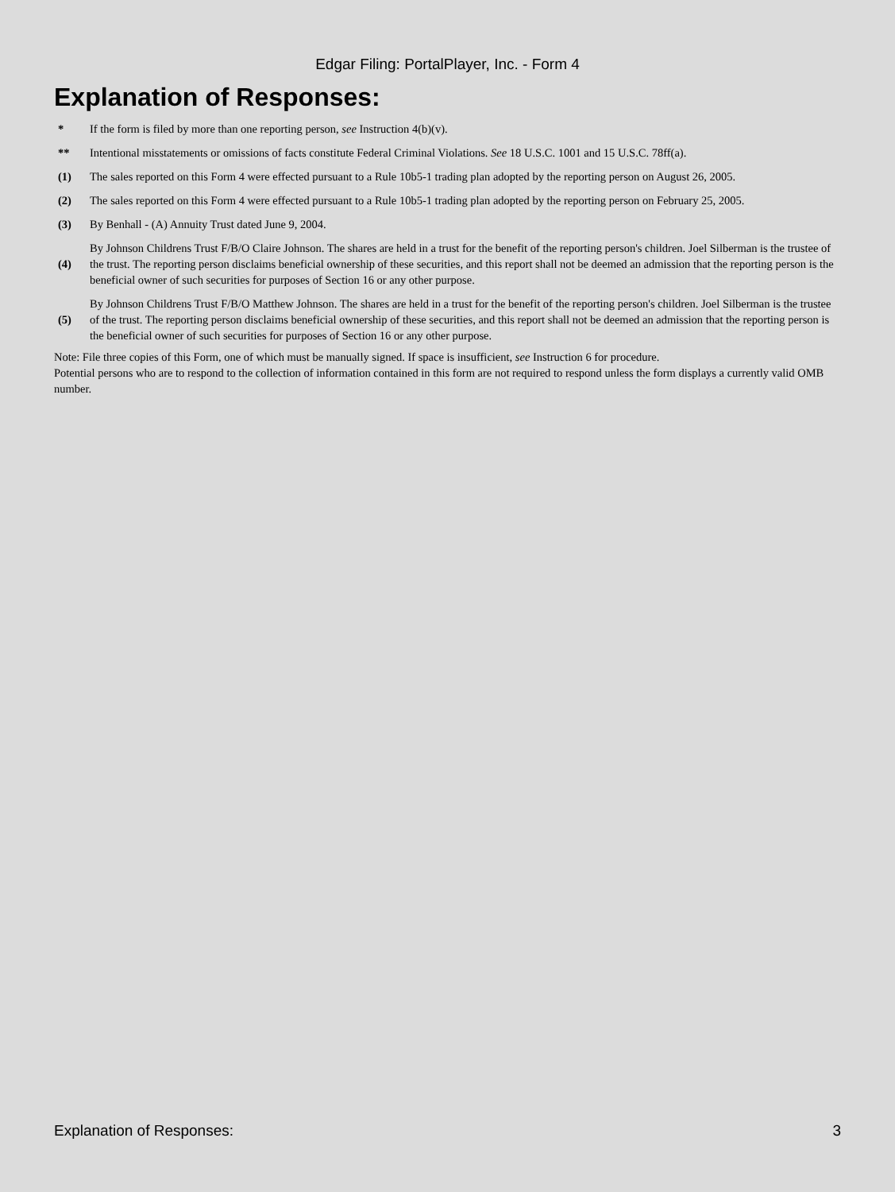Edgar Filing: PortalPlayer, Inc. - Form 4
Explanation of Responses:
| * | If the form is filed by more than one reporting person, see Instruction 4(b)(v). |
| ** | Intentional misstatements or omissions of facts constitute Federal Criminal Violations. See 18 U.S.C. 1001 and 15 U.S.C. 78ff(a). |
| (1) | The sales reported on this Form 4 were effected pursuant to a Rule 10b5-1 trading plan adopted by the reporting person on August 26, 2005. |
| (2) | The sales reported on this Form 4 were effected pursuant to a Rule 10b5-1 trading plan adopted by the reporting person on February 25, 2005. |
| (3) | By Benhall - (A) Annuity Trust dated June 9, 2004. |
| (4) | By Johnson Childrens Trust F/B/O Claire Johnson. The shares are held in a trust for the benefit of the reporting person's children. Joel Silberman is the trustee of the trust. The reporting person disclaims beneficial ownership of these securities, and this report shall not be deemed an admission that the reporting person is the beneficial owner of such securities for purposes of Section 16 or any other purpose. |
| (5) | By Johnson Childrens Trust F/B/O Matthew Johnson. The shares are held in a trust for the benefit of the reporting person's children. Joel Silberman is the trustee of the trust. The reporting person disclaims beneficial ownership of these securities, and this report shall not be deemed an admission that the reporting person is the beneficial owner of such securities for purposes of Section 16 or any other purpose. |
Note: File three copies of this Form, one of which must be manually signed. If space is insufficient, see Instruction 6 for procedure.
Potential persons who are to respond to the collection of information contained in this form are not required to respond unless the form displays a currently valid OMB number.
Explanation of Responses: 3